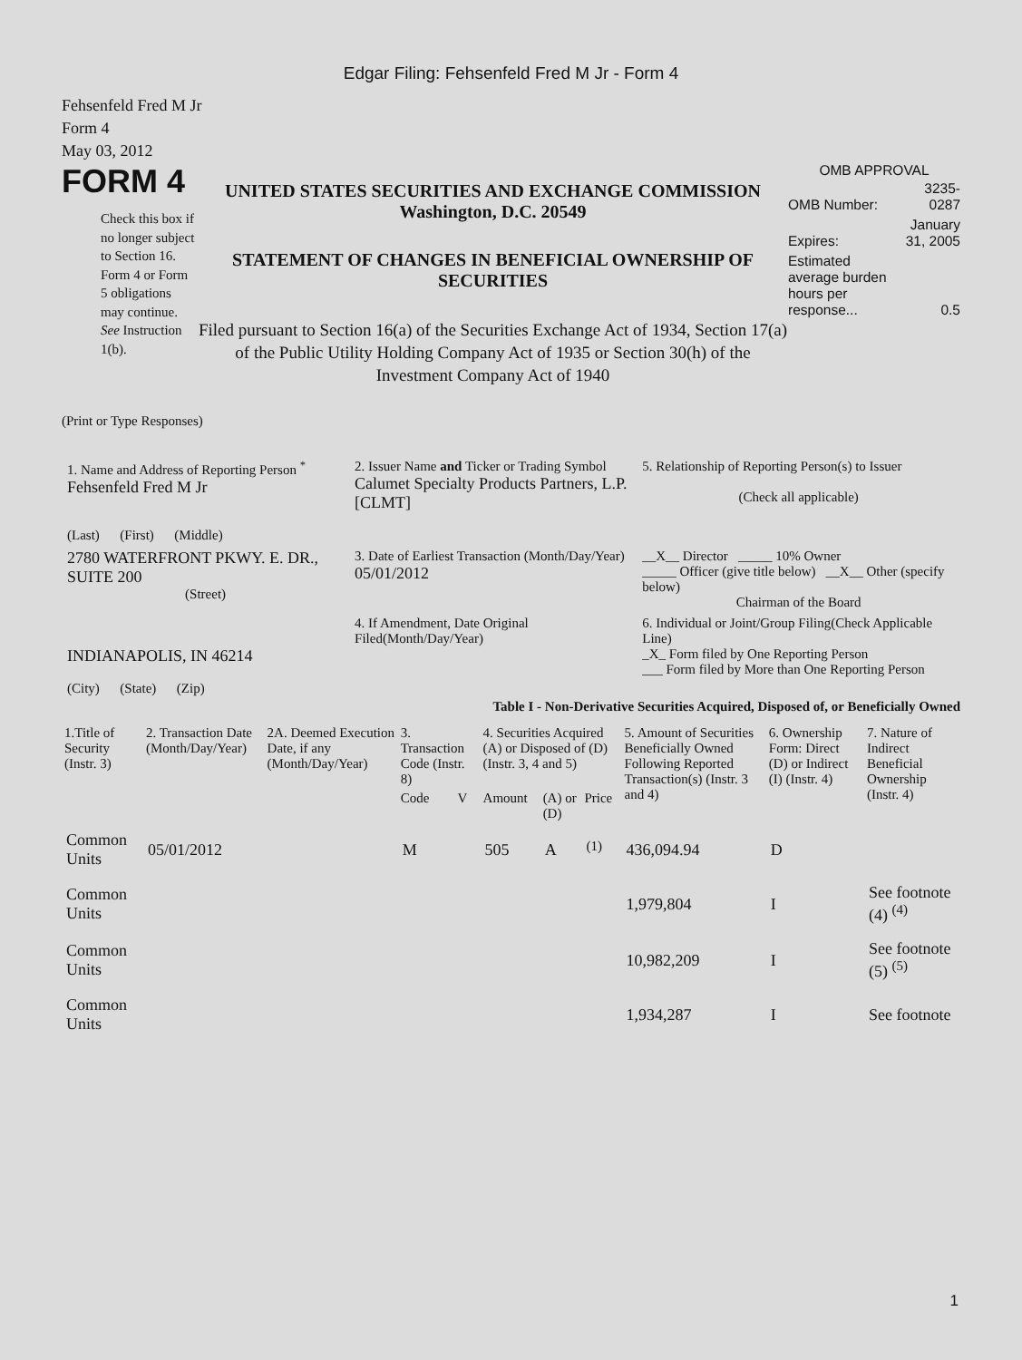Edgar Filing: Fehsenfeld Fred M Jr - Form 4
Fehsenfeld Fred M Jr
Form 4
May 03, 2012
FORM 4
Check this box if no longer subject to Section 16. Form 4 or Form 5 obligations may continue. See Instruction 1(b).
UNITED STATES SECURITIES AND EXCHANGE COMMISSION
Washington, D.C. 20549
STATEMENT OF CHANGES IN BENEFICIAL OWNERSHIP OF SECURITIES
Filed pursuant to Section 16(a) of the Securities Exchange Act of 1934, Section 17(a) of the Public Utility Holding Company Act of 1935 or Section 30(h) of the Investment Company Act of 1940
OMB APPROVAL
| OMB Number: | 3235-0287 |
| Expires: | January 31, 2005 |
| Estimated average burden hours per response... | 0.5 |
(Print or Type Responses)
| 1. Name and Address of Reporting Person <sup>*</sup> Fehsenfeld Fred M Jr (Last) (First) (Middle) | 2. Issuer Name and Ticker or Trading Symbol Calumet Specialty Products Partners, L.P. [CLMT] | 5. Relationship of Reporting Person(s) to Issuer (Check all applicable) |
| 2780 WATERFRONT PKWY. E. DR., SUITE 200 (Street) | 3. Date of Earliest Transaction (Month/Day/Year) 05/01/2012 | __X__ Director _____ 10% Owner _____ Officer (give title below) __X__ Other (specify below) Chairman of the Board |
| INDIANAPOLIS, IN 46214 (City) (State) (Zip) | 4. If Amendment, Date Original Filed(Month/Day/Year) | 6. Individual or Joint/Group Filing(Check Applicable Line) _X_ Form filed by One Reporting Person ___ Form filed by More than One Reporting Person |
Table I - Non-Derivative Securities Acquired, Disposed of, or Beneficially Owned
| 1.Title of Security (Instr. 3) | 2. Transaction Date (Month/Day/Year) | 2A. Deemed Execution Date, if any (Month/Day/Year) | 3. Transaction Code (Instr. 8) | | 4. Securities Acquired (A) or Disposed of (D) (Instr. 3, 4 and 5) | | | 5. Amount of Securities Beneficially Owned Following Reported Transaction(s) (Instr. 3 and 4) | 6. Ownership Form: Direct (D) or Indirect (I) (Instr. 4) | 7. Nature of Indirect Beneficial Ownership (Instr. 4) |
| --- | --- | --- | --- | --- | --- | --- | --- | --- | --- | --- |
| | | | Code | V | Amount | (A) or (D) | Price | | | |
| Common Units | 05/01/2012 | | M | | 505 | A | <sup>(1)</sup> | 436,094.94 | D | |
| Common Units | | | | | | | | 1,979,804 | I | See footnote (4) <sup>(4)</sup> |
| Common Units | | | | | | | | 10,982,209 | I | See footnote (5) <sup>(5)</sup> |
| Common Units | | | | | | | | 1,934,287 | I | See footnote |
1